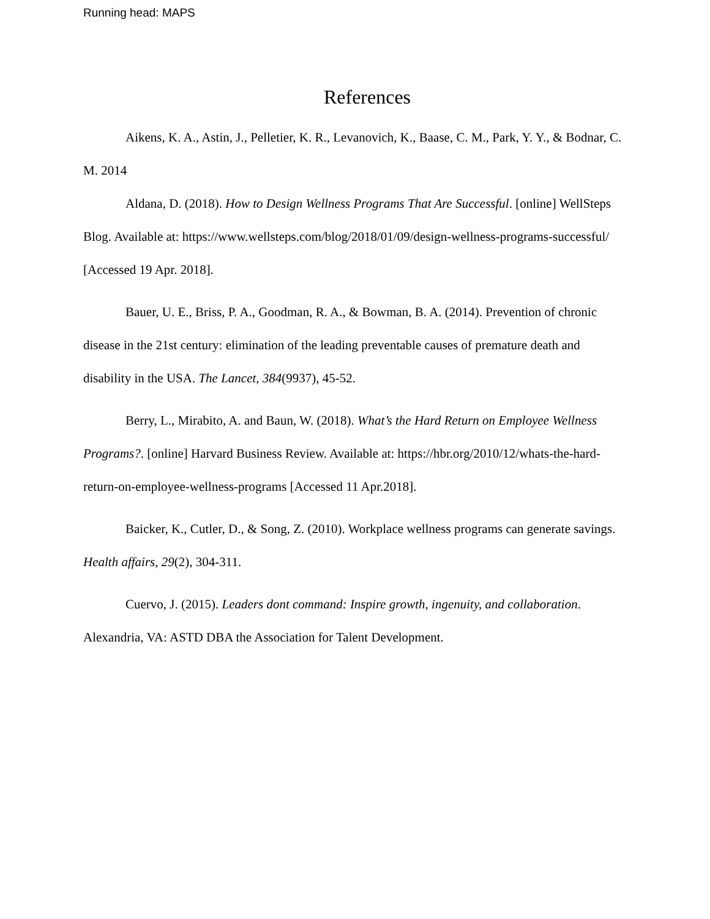Running head: MAPS
References
Aikens, K. A., Astin, J., Pelletier, K. R., Levanovich, K., Baase, C. M., Park, Y. Y., & Bodnar, C. M. 2014
Aldana, D. (2018). How to Design Wellness Programs That Are Successful. [online] WellSteps Blog. Available at: https://www.wellsteps.com/blog/2018/01/09/design-wellness-programs-successful/ [Accessed 19 Apr. 2018].
Bauer, U. E., Briss, P. A., Goodman, R. A., & Bowman, B. A. (2014). Prevention of chronic disease in the 21st century: elimination of the leading preventable causes of premature death and disability in the USA. The Lancet, 384(9937), 45-52.
Berry, L., Mirabito, A. and Baun, W. (2018). What’s the Hard Return on Employee Wellness Programs?. [online] Harvard Business Review. Available at: https://hbr.org/2010/12/whats-the-hard-return-on-employee-wellness-programs [Accessed 11 Apr.2018].
Baicker, K., Cutler, D., & Song, Z. (2010). Workplace wellness programs can generate savings. Health affairs, 29(2), 304-311.
Cuervo, J. (2015). Leaders dont command: Inspire growth, ingenuity, and collaboration. Alexandria, VA: ASTD DBA the Association for Talent Development.